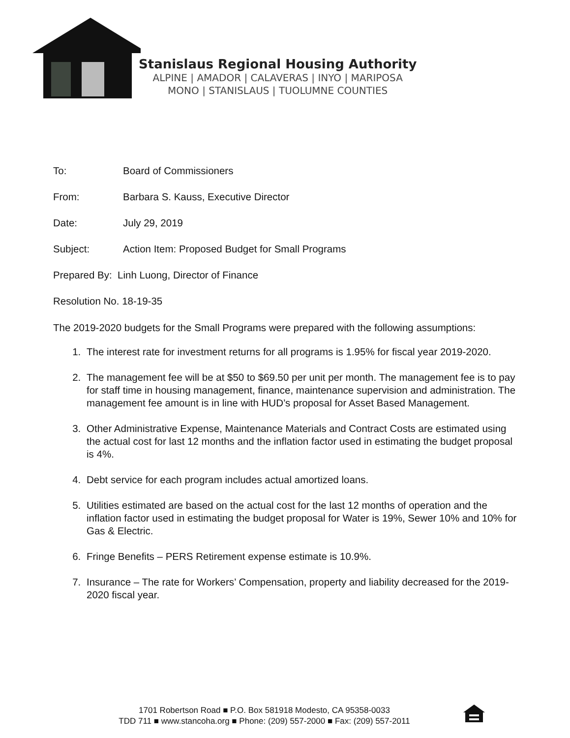Stanislaus Regional Housing Authority
ALPINE | AMADOR | CALAVERAS | INYO | MARIPOSA
MONO | STANISLAUS | TUOLUMNE COUNTIES
To: Board of Commissioners
From: Barbara S. Kauss, Executive Director
Date: July 29, 2019
Subject: Action Item: Proposed Budget for Small Programs
Prepared By: Linh Luong, Director of Finance
Resolution No. 18-19-35
The 2019-2020 budgets for the Small Programs were prepared with the following assumptions:
1. The interest rate for investment returns for all programs is 1.95% for fiscal year 2019-2020.
2. The management fee will be at $50 to $69.50 per unit per month. The management fee is to pay for staff time in housing management, finance, maintenance supervision and administration. The management fee amount is in line with HUD’s proposal for Asset Based Management.
3. Other Administrative Expense, Maintenance Materials and Contract Costs are estimated using the actual cost for last 12 months and the inflation factor used in estimating the budget proposal is 4%.
4. Debt service for each program includes actual amortized loans.
5. Utilities estimated are based on the actual cost for the last 12 months of operation and the inflation factor used in estimating the budget proposal for Water is 19%, Sewer 10% and 10% for Gas & Electric.
6. Fringe Benefits – PERS Retirement expense estimate is 10.9%.
7. Insurance – The rate for Workers’ Compensation, property and liability decreased for the 2019-2020 fiscal year.
1701 Robertson Road ■ P.O. Box 581918 Modesto, CA 95358-0033
TDD 711 ■ www.stancoha.org ■ Phone: (209) 557-2000 ■ Fax: (209) 557-2011